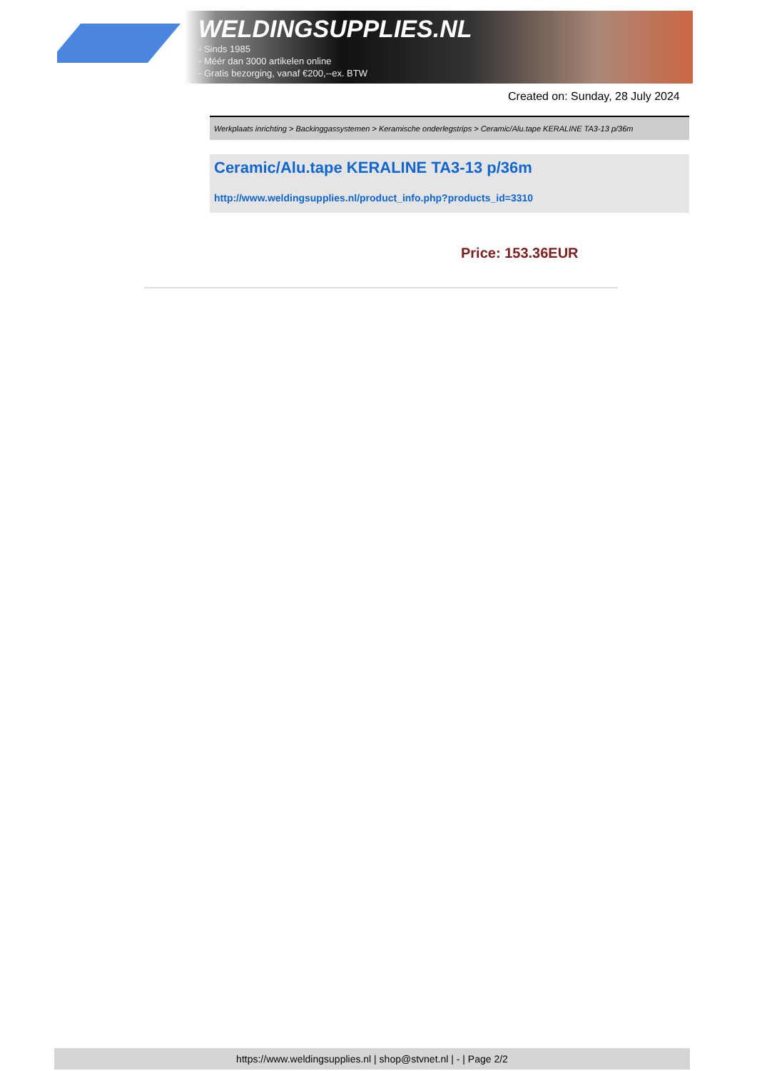WELDINGSUPPLIES.NL
- Sinds 1985
- Méér dan 3000 artikelen online
- Gratis bezorging, vanaf €200,--ex. BTW
Created on: Sunday, 28 July 2024
Werkplaats inrichting > Backinggassystemen > Keramische onderlegstrips > Ceramic/Alu.tape KERALINE TA3-13 p/36m
Ceramic/Alu.tape KERALINE TA3-13 p/36m
http://www.weldingsupplies.nl/product_info.php?products_id=3310
Price: 153.36EUR
https://www.weldingsupplies.nl | shop@stvnet.nl | - | Page 2/2